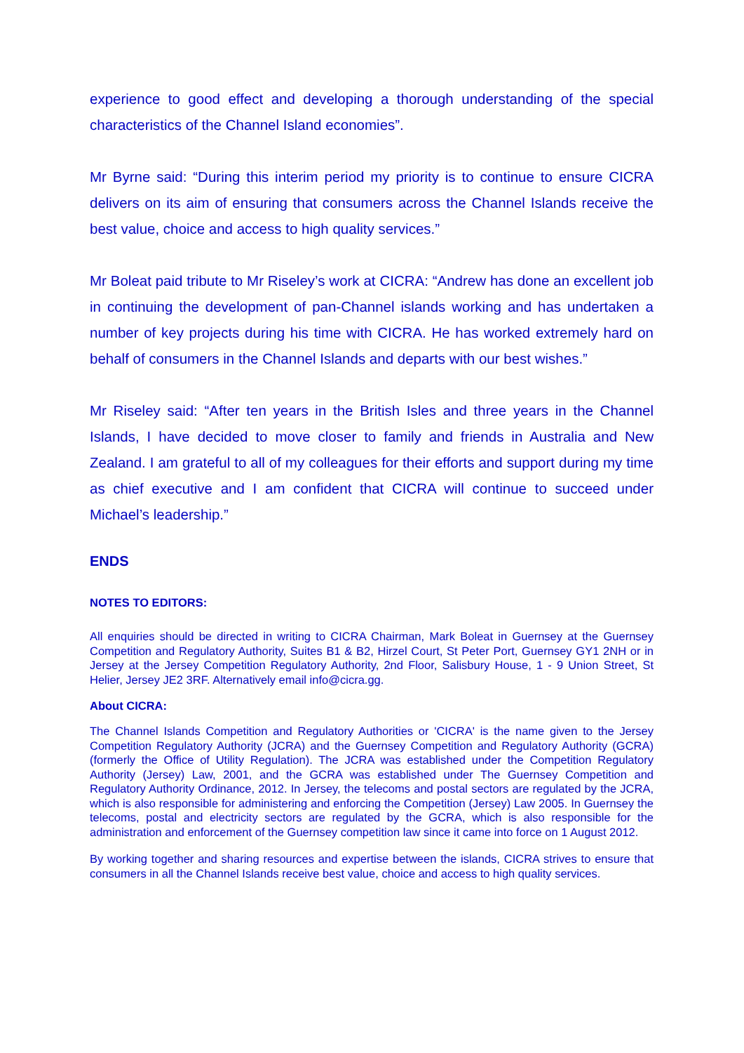experience to good effect and developing a thorough understanding of the special characteristics of the Channel Island economies”.
Mr Byrne said: “During this interim period my priority is to continue to ensure CICRA delivers on its aim of ensuring that consumers across the Channel Islands receive the best value, choice and access to high quality services.”
Mr Boleat paid tribute to Mr Riseley’s work at CICRA: “Andrew has done an excellent job in continuing the development of pan-Channel islands working and has undertaken a number of key projects during his time with CICRA. He has worked extremely hard on behalf of consumers in the Channel Islands and departs with our best wishes.”
Mr Riseley said: “After ten years in the British Isles and three years in the Channel Islands, I have decided to move closer to family and friends in Australia and New Zealand. I am grateful to all of my colleagues for their efforts and support during my time as chief executive and I am confident that CICRA will continue to succeed under Michael’s leadership.”
ENDS
NOTES TO EDITORS:
All enquiries should be directed in writing to CICRA Chairman, Mark Boleat in Guernsey at the Guernsey Competition and Regulatory Authority, Suites B1 & B2, Hirzel Court, St Peter Port, Guernsey GY1 2NH or in Jersey at the Jersey Competition Regulatory Authority, 2nd Floor, Salisbury House, 1 - 9 Union Street, St Helier, Jersey JE2 3RF. Alternatively email info@cicra.gg.
About CICRA:
The Channel Islands Competition and Regulatory Authorities or 'CICRA' is the name given to the Jersey Competition Regulatory Authority (JCRA) and the Guernsey Competition and Regulatory Authority (GCRA) (formerly the Office of Utility Regulation). The JCRA was established under the Competition Regulatory Authority (Jersey) Law, 2001, and the GCRA was established under The Guernsey Competition and Regulatory Authority Ordinance, 2012. In Jersey, the telecoms and postal sectors are regulated by the JCRA, which is also responsible for administering and enforcing the Competition (Jersey) Law 2005. In Guernsey the telecoms, postal and electricity sectors are regulated by the GCRA, which is also responsible for the administration and enforcement of the Guernsey competition law since it came into force on 1 August 2012.
By working together and sharing resources and expertise between the islands, CICRA strives to ensure that consumers in all the Channel Islands receive best value, choice and access to high quality services.